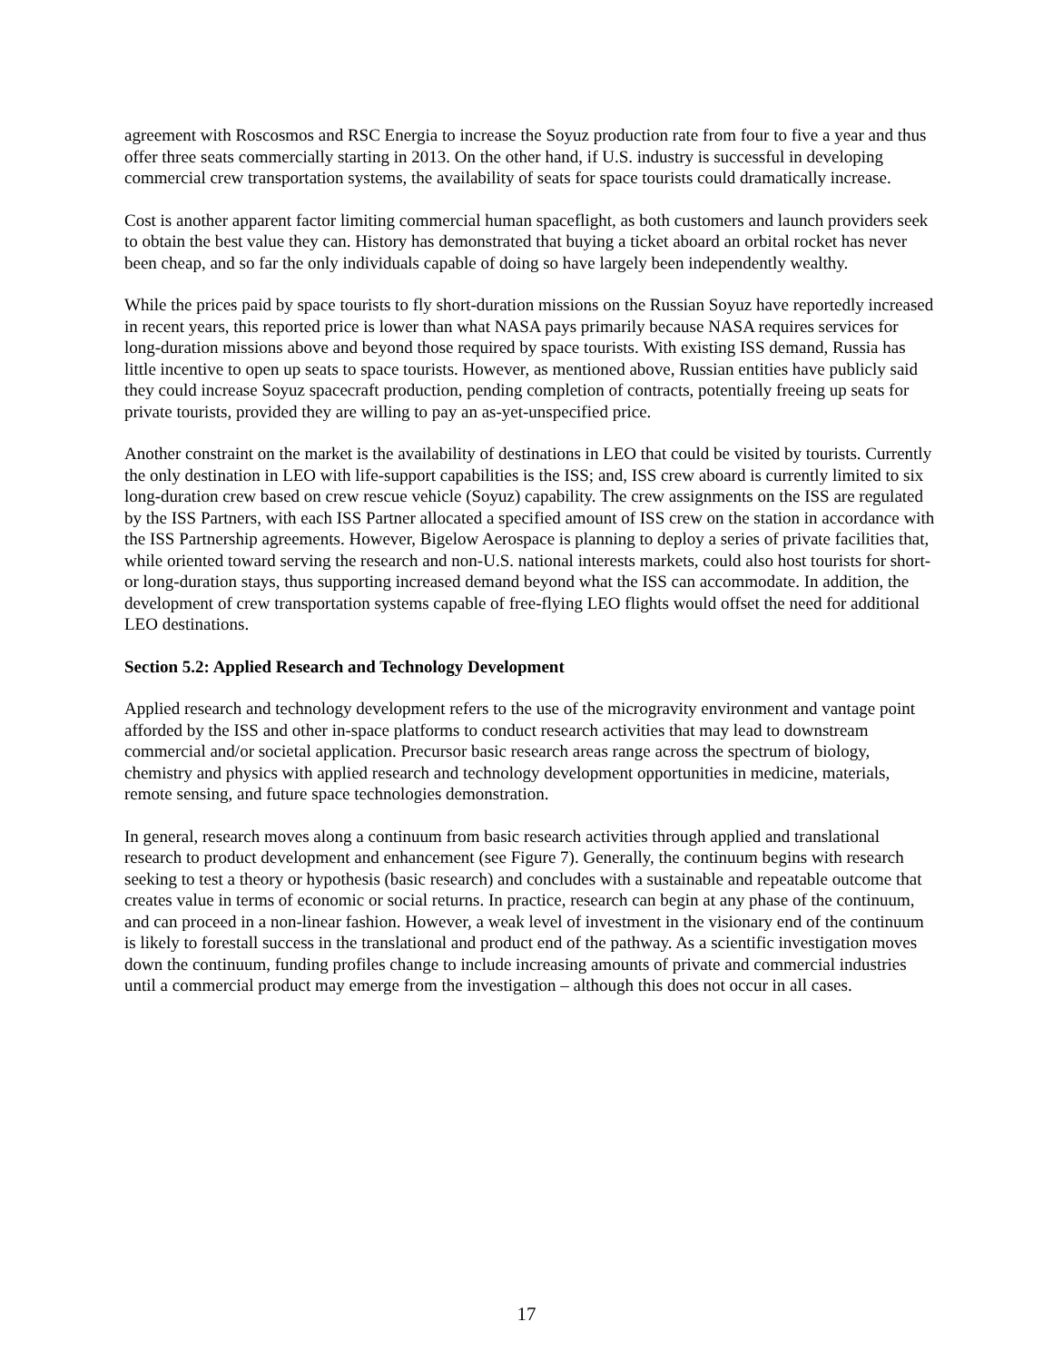agreement with Roscosmos and RSC Energia to increase the Soyuz production rate from four to five a year and thus offer three seats commercially starting in 2013. On the other hand, if U.S. industry is successful in developing commercial crew transportation systems, the availability of seats for space tourists could dramatically increase.
Cost is another apparent factor limiting commercial human spaceflight, as both customers and launch providers seek to obtain the best value they can. History has demonstrated that buying a ticket aboard an orbital rocket has never been cheap, and so far the only individuals capable of doing so have largely been independently wealthy.
While the prices paid by space tourists to fly short-duration missions on the Russian Soyuz have reportedly increased in recent years, this reported price is lower than what NASA pays primarily because NASA requires services for long-duration missions above and beyond those required by space tourists. With existing ISS demand, Russia has little incentive to open up seats to space tourists. However, as mentioned above, Russian entities have publicly said they could increase Soyuz spacecraft production, pending completion of contracts, potentially freeing up seats for private tourists, provided they are willing to pay an as-yet-unspecified price.
Another constraint on the market is the availability of destinations in LEO that could be visited by tourists. Currently the only destination in LEO with life-support capabilities is the ISS; and, ISS crew aboard is currently limited to six long-duration crew based on crew rescue vehicle (Soyuz) capability. The crew assignments on the ISS are regulated by the ISS Partners, with each ISS Partner allocated a specified amount of ISS crew on the station in accordance with the ISS Partnership agreements. However, Bigelow Aerospace is planning to deploy a series of private facilities that, while oriented toward serving the research and non-U.S. national interests markets, could also host tourists for short- or long-duration stays, thus supporting increased demand beyond what the ISS can accommodate. In addition, the development of crew transportation systems capable of free-flying LEO flights would offset the need for additional LEO destinations.
Section 5.2: Applied Research and Technology Development
Applied research and technology development refers to the use of the microgravity environment and vantage point afforded by the ISS and other in-space platforms to conduct research activities that may lead to downstream commercial and/or societal application. Precursor basic research areas range across the spectrum of biology, chemistry and physics with applied research and technology development opportunities in medicine, materials, remote sensing, and future space technologies demonstration.
In general, research moves along a continuum from basic research activities through applied and translational research to product development and enhancement (see Figure 7). Generally, the continuum begins with research seeking to test a theory or hypothesis (basic research) and concludes with a sustainable and repeatable outcome that creates value in terms of economic or social returns. In practice, research can begin at any phase of the continuum, and can proceed in a non-linear fashion. However, a weak level of investment in the visionary end of the continuum is likely to forestall success in the translational and product end of the pathway. As a scientific investigation moves down the continuum, funding profiles change to include increasing amounts of private and commercial industries until a commercial product may emerge from the investigation – although this does not occur in all cases.
17